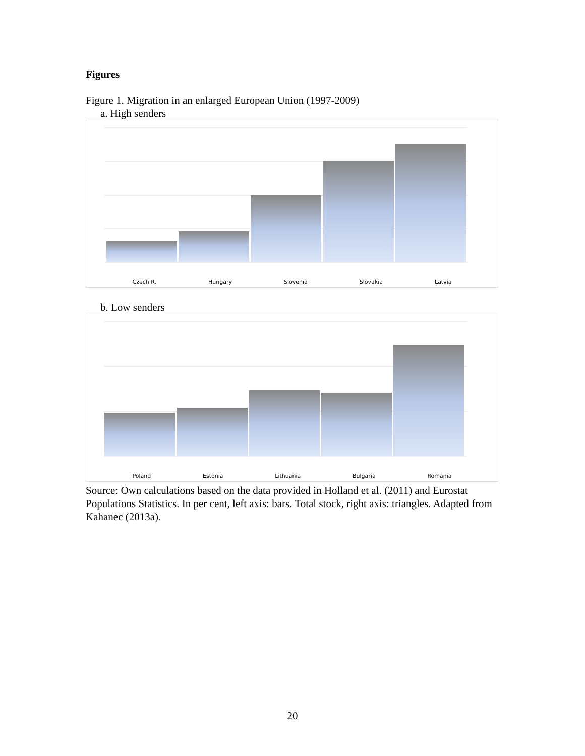Figures
Figure 1. Migration in an enlarged European Union (1997-2009)
a. High senders
Czech R. Hungary Slovenia Slovakia Latvia
b. Low senders
Poland Estonia Lithuania Bulgaria Romania
Source: Own calculations based on the data provided in Holland et al. (2011) and Eurostat Populations Statistics. In per cent, left axis: bars. Total stock, right axis: triangles. Adapted from Kahanec (2013a).
20